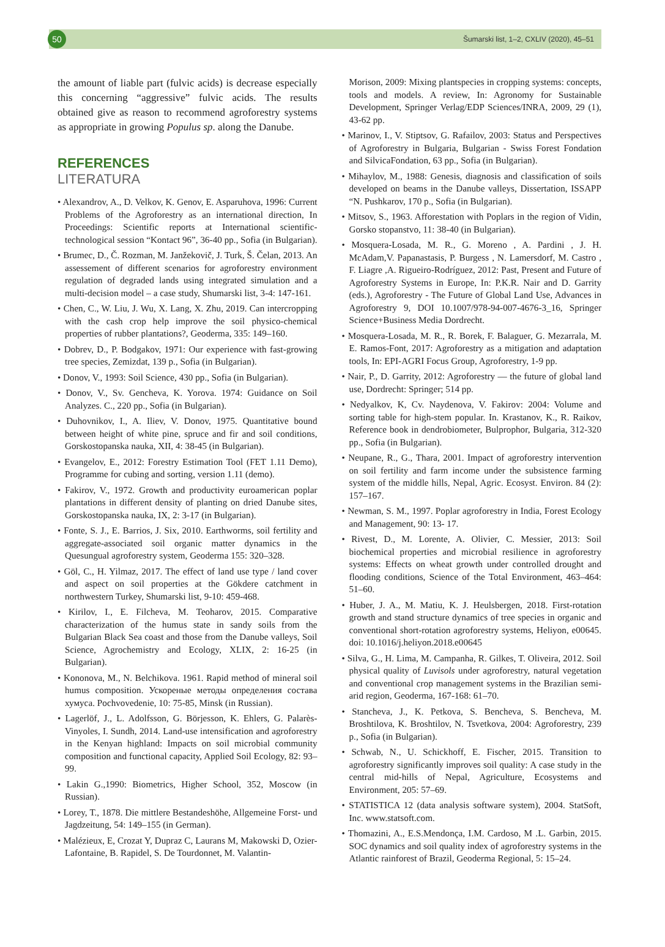50
Šumarski list, 1–2, CXLIV (2020), 45–51
the amount of liable part (fulvic acids) is decrease especially this concerning “aggressive” fulvic acids. The results obtained give as reason to recommend agroforestry systems as appropriate in growing Populus sp. along the Danube.
REFERENCES
LITERATURA
• Alexandrov, A., D. Velkov, K. Genov, E. Asparuhova, 1996: Current Problems of the Agroforestry as an international direction, In Proceedings: Scientific reports at International scientific-technological session “Kontact 96”, 36-40 pp., Sofia (in Bulgarian).
• Brumec, D., Č. Rozman, M. Janžekovič, J. Turk, Š. Čelan, 2013. An assessement of different scenarios for agroforestry environment regulation of degraded lands using integrated simulation and a multi-decision model – a case study, Shumarski list, 3-4: 147-161.
• Chen, C., W. Liu, J. Wu, X. Lang, X. Zhu, 2019. Can intercropping with the cash crop help improve the soil physico-chemical properties of rubber plantations?, Geoderma, 335: 149–160.
• Dobrev, D., P. Bodgakov, 1971: Our experience with fast-growing tree species, Zemizdat, 139 p., Sofia (in Bulgarian).
• Donov, V., 1993: Soil Science, 430 pp., Sofia (in Bulgarian).
• Donov, V., Sv. Gencheva, K. Yorova. 1974: Guidance on Soil Analyzes. C., 220 pp., Sofia (in Bulgarian).
• Duhovnikov, I., A. Iliev, V. Donov, 1975. Quantitative bound between height of white pine, spruce and fir and soil conditions, Gorskostopanska nauka, XII, 4: 38-45 (in Bulgarian).
• Evangelov, E., 2012: Forestry Estimation Tool (FET 1.11 Demo), Programme for cubing and sorting, version 1.11 (demo).
• Fakirov, V., 1972. Growth and productivity euroamerican poplar plantations in different density of planting on dried Danube sites, Gorskostopanska nauka, IX, 2: 3-17 (in Bulgarian).
• Fonte, S. J., E. Barrios, J. Six, 2010. Earthworms, soil fertility and aggregate-associated soil organic matter dynamics in the Quesungual agroforestry system, Geoderma 155: 320–328.
• Göl, C., H. Yilmaz, 2017. The effect of land use type / land cover and aspect on soil properties at the Gökdere catchment in northwestern Turkey, Shumarski list, 9-10: 459-468.
• Kirilov, I., E. Filcheva, M. Teoharov, 2015. Comparative characterization of the humus state in sandy soils from the Bulgarian Black Sea coast and those from the Danube valleys, Soil Science, Agrochemistry and Ecology, XLIX, 2: 16-25 (in Bulgarian).
• Kononova, M., N. Belchikova. 1961. Rapid method of mineral soil humus composition. Ускореные методы определения состава хумуса. Pochvovedenie, 10: 75-85, Minsk (in Russian).
• Lagerlöf, J., L. Adolfsson, G. Börjesson, K. Ehlers, G. Palarès-Vinyoles, I. Sundh, 2014. Land-use intensification and agroforestry in the Kenyan highland: Impacts on soil microbial community composition and functional capacity, Applied Soil Ecology, 82: 93–99.
• Lakin G.,1990: Biometrics, Higher School, 352, Moscow (in Russian).
• Lorey, T., 1878. Die mittlere Bestandeshöhe, Allgemeine Forst- und Jagdzeitung, 54: 149–155 (in German).
• Malézieux, E, Crozat Y, Dupraz C, Laurans M, Makowski D, Ozier-Lafontaine, B. Rapidel, S. De Tourdonnet, M. Valantin-
Morison, 2009: Mixing plantspecies in cropping systems: concepts, tools and models. A review, In: Agronomy for Sustainable Development, Springer Verlag/EDP Sciences/INRA, 2009, 29 (1), 43-62 pp.
• Marinov, I., V. Stiptsov, G. Rafailov, 2003: Status and Perspectives of Agroforestry in Bulgaria, Bulgarian - Swiss Forest Fondation and SilvicaFondation, 63 pp., Sofia (in Bulgarian).
• Mihaylov, M., 1988: Genesis, diagnosis and classification of soils developed on beams in the Danube valleys, Dissertation, ISSAPP “N. Pushkarov, 170 p., Sofia (in Bulgarian).
• Mitsov, S., 1963. Afforestation with Poplars in the region of Vidin, Gorsko stopanstvo, 11: 38-40 (in Bulgarian).
• Mosquera-Losada, M. R., G. Moreno , A. Pardini , J. H. McAdam,V. Papanastasis, P. Burgess , N. Lamersdorf, M. Castro , F. Liagre ,A. Rigueiro-Rodríguez, 2012: Past, Present and Future of Agroforestry Systems in Europe, In: P.K.R. Nair and D. Garrity (eds.), Agroforestry - The Future of Global Land Use, Advances in Agroforestry 9, DOI 10.1007/978-94-007-4676-3_16, Springer Science+Business Media Dordrecht.
• Mosquera-Losada, M. R., R. Borek, F. Balaguer, G. Mezarrala, M. E. Ramos-Font, 2017: Agroforestry as a mitigation and adaptation tools, In: EPI-AGRI Focus Group, Agroforestry, 1-9 pp.
• Nair, P., D. Garrity, 2012: Agroforestry — the future of global land use, Dordrecht: Springer; 514 pp.
• Nedyalkov, K, Cv. Naydenova, V. Fakirov: 2004: Volume and sorting table for high-stem popular. In. Krastanov, K., R. Raikov, Reference book in dendrobiometer, Bulprophor, Bulgaria, 312-320 pp., Sofia (in Bulgarian).
• Neupane, R., G., Thara, 2001. Impact of agroforestry intervention on soil fertility and farm income under the subsistence farming system of the middle hills, Nepal, Agric. Ecosyst. Environ. 84 (2): 157–167.
• Newman, S. M., 1997. Poplar agroforestry in India, Forest Ecology and Management, 90: 13- 17.
• Rivest, D., M. Lorente, A. Olivier, C. Messier, 2013: Soil biochemical properties and microbial resilience in agroforestry systems: Effects on wheat growth under controlled drought and flooding conditions, Science of the Total Environment, 463–464: 51–60.
• Huber, J. A., M. Matiu, K. J. Heulsbergen, 2018. First-rotation growth and stand structure dynamics of tree species in organic and conventional short-rotation agroforestry systems, Heliyon, e00645. doi: 10.1016/j.heliyon.2018.e00645
• Silva, G., H. Lima, M. Campanha, R. Gilkes, T. Oliveira, 2012. Soil physical quality of Luvisols under agroforestry, natural vegetation and conventional crop management systems in the Brazilian semi-arid region, Geoderma, 167-168: 61–70.
• Stancheva, J., K. Petkova, S. Bencheva, S. Bencheva, M. Broshtilova, K. Broshtilov, N. Tsvetkova, 2004: Agroforestry, 239 p., Sofia (in Bulgarian).
• Schwab, N., U. Schickhoff, E. Fischer, 2015. Transition to agroforestry significantly improves soil quality: A case study in the central mid-hills of Nepal, Agriculture, Ecosystems and Environment, 205: 57–69.
• STATISTICA 12 (data analysis software system), 2004. StatSoft, Inc. www.statsoft.com.
• Thomazini, A., E.S.Mendonça, I.M. Cardoso, M .L. Garbin, 2015. SOC dynamics and soil quality index of agroforestry systems in the Atlantic rainforest of Brazil, Geoderma Regional, 5: 15–24.